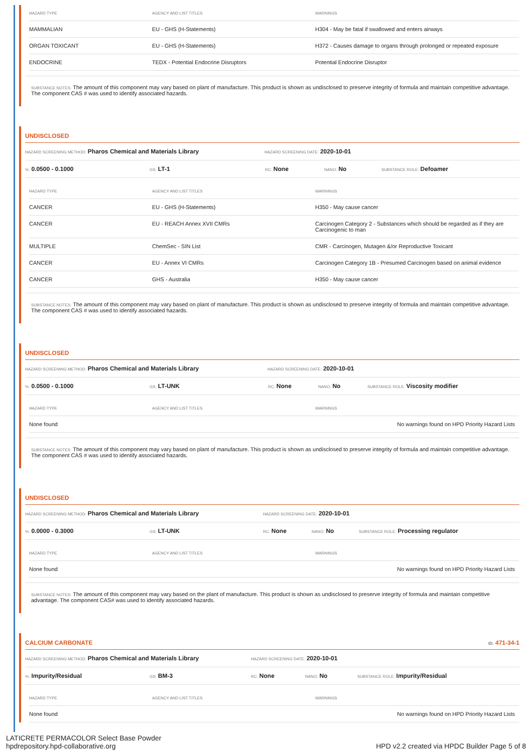| HAZARD TYPE | AGENCY AND LIST TITLES | WARNINGS |
| --- | --- | --- |
| MAMMALIAN | EU - GHS (H-Statements) | H304 - May be fatal if swallowed and enters airways |
| ORGAN TOXICANT | EU - GHS (H-Statements) | H372 - Causes damage to organs through prolonged or repeated exposure |
| ENDOCRINE | TEDX - Potential Endocrine Disruptors | Potential Endocrine Disruptor |
SUBSTANCE NOTES: The amount of this component may vary based on plant of manufacture. This product is shown as undisclosed to preserve integrity of formula and maintain competitive advantage. The component CAS # was used to identify associated hazards.
UNDISCLOSED
HAZARD SCREENING METHOD: Pharos Chemical and Materials Library HAZARD SCREENING DATE: 2020-10-01
%: 0.0500 - 0.1000 GS: LT-1 RC: None NANO: No SUBSTANCE ROLE: Defoamer
| HAZARD TYPE | AGENCY AND LIST TITLES | WARNINGS |
| --- | --- | --- |
| CANCER | EU - GHS (H-Statements) | H350 - May cause cancer |
| CANCER | EU - REACH Annex XVII CMRs | Carcinogen Category 2 - Substances which should be regarded as if they are Carcinogenic to man |
| MULTIPLE | ChemSec - SIN List | CMR - Carcinogen, Mutagen &/or Reproductive Toxicant |
| CANCER | EU - Annex VI CMRs | Carcinogen Category 1B - Presumed Carcinogen based on animal evidence |
| CANCER | GHS - Australia | H350 - May cause cancer |
SUBSTANCE NOTES: The amount of this component may vary based on plant of manufacture. This product is shown as undisclosed to preserve integrity of formula and maintain competitive advantage. The component CAS # was used to identify associated hazards.
UNDISCLOSED
HAZARD SCREENING METHOD: Pharos Chemical and Materials Library HAZARD SCREENING DATE: 2020-10-01
%: 0.0500 - 0.1000 GS: LT-UNK RC: None NANO: No SUBSTANCE ROLE: Viscosity modifier
| HAZARD TYPE | AGENCY AND LIST TITLES | WARNINGS |
| --- | --- | --- |
| None found | | No warnings found on HPD Priority Hazard Lists |
SUBSTANCE NOTES: The amount of this component may vary based on plant of manufacture. This product is shown as undisclosed to preserve integrity of formula and maintain competitive advantage. The component CAS # was used to identify associated hazards.
UNDISCLOSED
HAZARD SCREENING METHOD: Pharos Chemical and Materials Library HAZARD SCREENING DATE: 2020-10-01
%: 0.0000 - 0.3000 GS: LT-UNK RC: None NANO: No SUBSTANCE ROLE: Processing regulator
| HAZARD TYPE | AGENCY AND LIST TITLES | WARNINGS |
| --- | --- | --- |
| None found | | No warnings found on HPD Priority Hazard Lists |
SUBSTANCE NOTES: The amount of this component may vary based on the plant of manufacture. This product is shown as undisclosed to preserve integrity of formula and maintain competitive advantage. The component CAS# was used to identify associated hazards.
CALCIUM CARBONATE ID: 471-34-1
HAZARD SCREENING METHOD: Pharos Chemical and Materials Library HAZARD SCREENING DATE: 2020-10-01
%: Impurity/Residual GS: BM-3 RC: None NANO: No SUBSTANCE ROLE: Impurity/Residual
| HAZARD TYPE | AGENCY AND LIST TITLES | WARNINGS |
| --- | --- | --- |
| None found | | No warnings found on HPD Priority Hazard Lists |
LATICRETE PERMACOLOR Select Base Powder
hpdrepository.hpd-collaborative.org
HPD v2.2 created via HPDC Builder Page 5 of 8